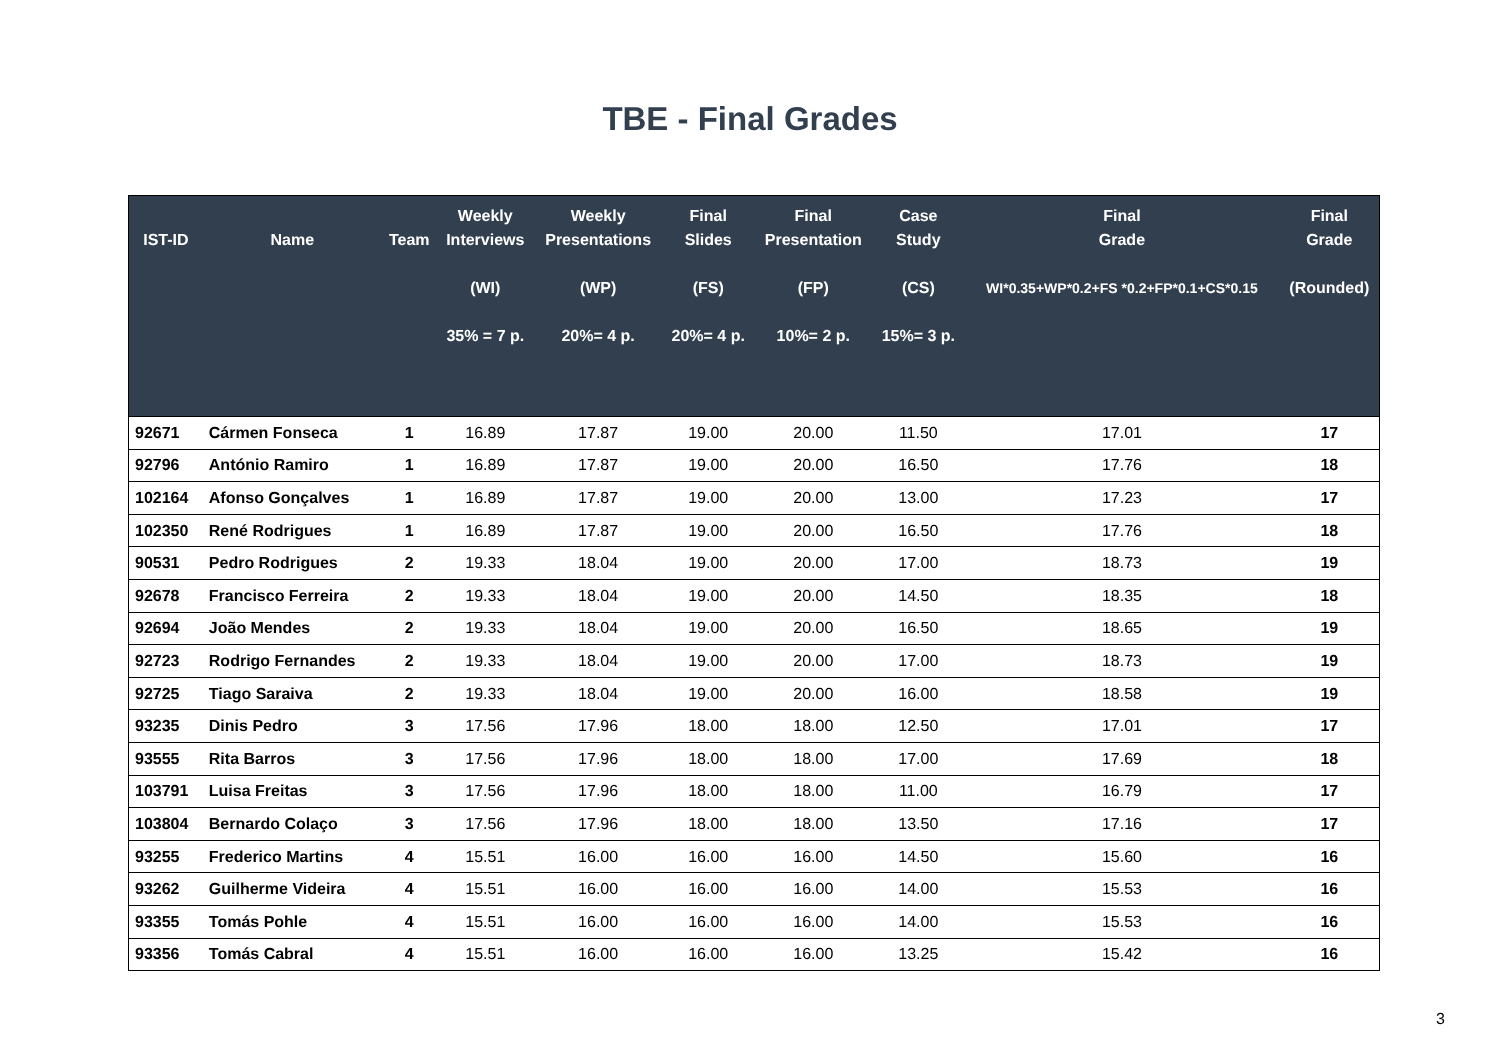TBE - Final Grades
| IST-ID | Name | Team | Weekly Interviews (WI) 35% = 7 p. | Weekly Presentations (WP) 20%= 4 p. | Final Slides (FS) 20%= 4 p. | Final Presentation (FP) 10%= 2 p. | Case Study (CS) 15%= 3 p. | Final Grade WI*0.35+WP*0.2+FS *0.2+FP*0.1+CS*0.15 | Final Grade (Rounded) |
| --- | --- | --- | --- | --- | --- | --- | --- | --- | --- |
| 92671 | Cármen Fonseca | 1 | 16.89 | 17.87 | 19.00 | 20.00 | 11.50 | 17.01 | 17 |
| 92796 | António Ramiro | 1 | 16.89 | 17.87 | 19.00 | 20.00 | 16.50 | 17.76 | 18 |
| 102164 | Afonso Gonçalves | 1 | 16.89 | 17.87 | 19.00 | 20.00 | 13.00 | 17.23 | 17 |
| 102350 | René Rodrigues | 1 | 16.89 | 17.87 | 19.00 | 20.00 | 16.50 | 17.76 | 18 |
| 90531 | Pedro Rodrigues | 2 | 19.33 | 18.04 | 19.00 | 20.00 | 17.00 | 18.73 | 19 |
| 92678 | Francisco Ferreira | 2 | 19.33 | 18.04 | 19.00 | 20.00 | 14.50 | 18.35 | 18 |
| 92694 | João Mendes | 2 | 19.33 | 18.04 | 19.00 | 20.00 | 16.50 | 18.65 | 19 |
| 92723 | Rodrigo Fernandes | 2 | 19.33 | 18.04 | 19.00 | 20.00 | 17.00 | 18.73 | 19 |
| 92725 | Tiago Saraiva | 2 | 19.33 | 18.04 | 19.00 | 20.00 | 16.00 | 18.58 | 19 |
| 93235 | Dinis Pedro | 3 | 17.56 | 17.96 | 18.00 | 18.00 | 12.50 | 17.01 | 17 |
| 93555 | Rita Barros | 3 | 17.56 | 17.96 | 18.00 | 18.00 | 17.00 | 17.69 | 18 |
| 103791 | Luisa Freitas | 3 | 17.56 | 17.96 | 18.00 | 18.00 | 11.00 | 16.79 | 17 |
| 103804 | Bernardo Colaço | 3 | 17.56 | 17.96 | 18.00 | 18.00 | 13.50 | 17.16 | 17 |
| 93255 | Frederico Martins | 4 | 15.51 | 16.00 | 16.00 | 16.00 | 14.50 | 15.60 | 16 |
| 93262 | Guilherme Videira | 4 | 15.51 | 16.00 | 16.00 | 16.00 | 14.00 | 15.53 | 16 |
| 93355 | Tomás Pohle | 4 | 15.51 | 16.00 | 16.00 | 16.00 | 14.00 | 15.53 | 16 |
| 93356 | Tomás Cabral | 4 | 15.51 | 16.00 | 16.00 | 16.00 | 13.25 | 15.42 | 16 |
3